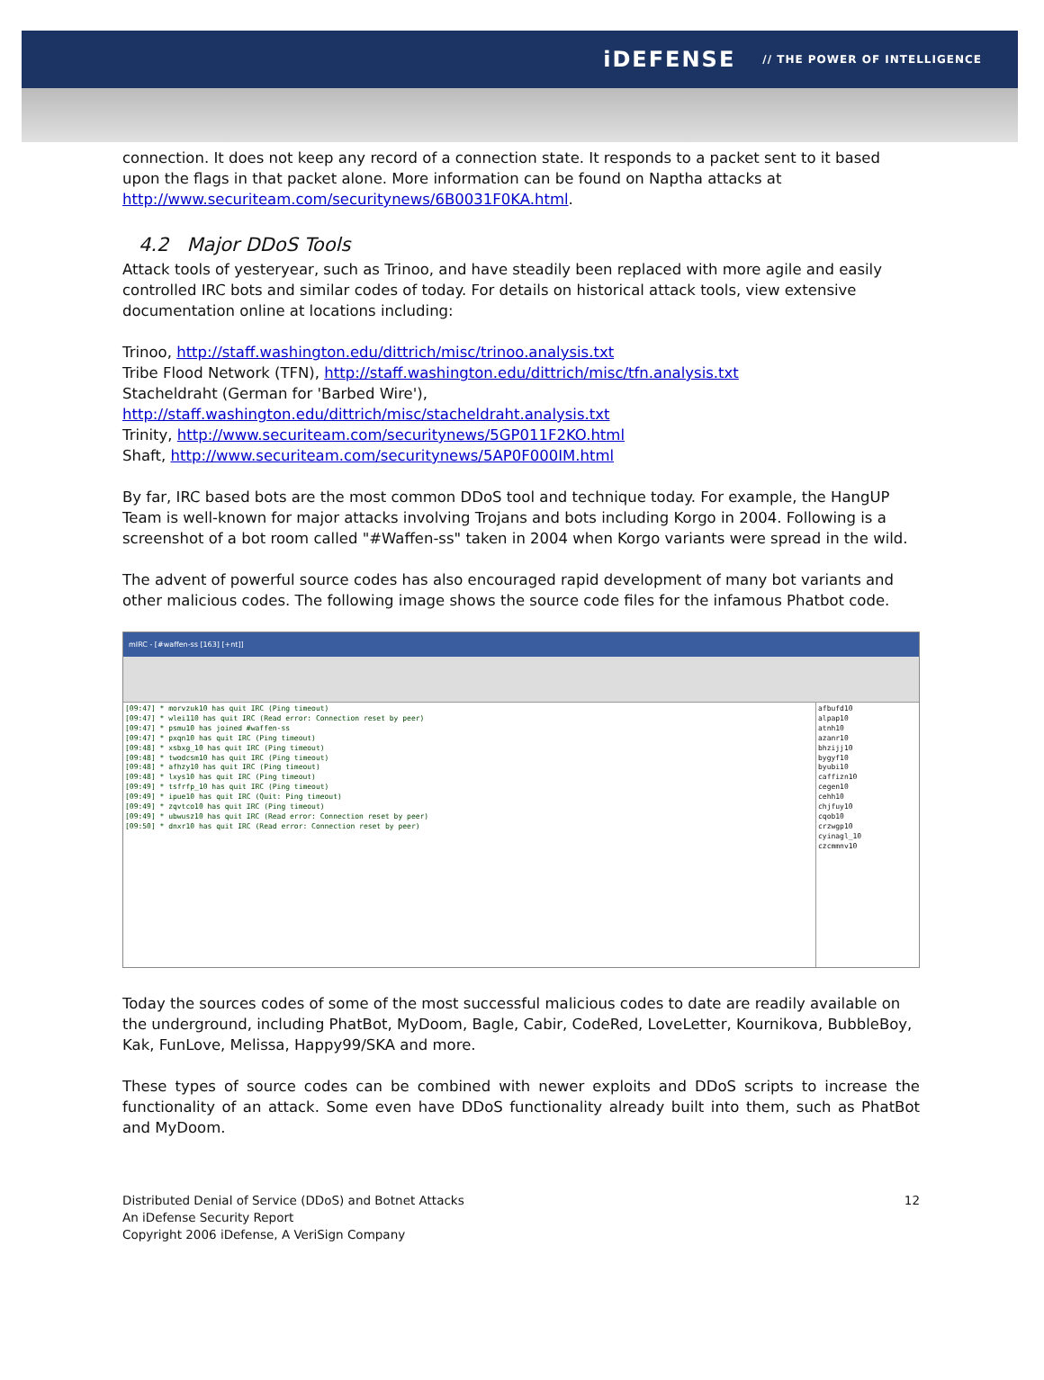iDEFENSE // THE POWER OF INTELLIGENCE
connection. It does not keep any record of a connection state. It responds to a packet sent to it based upon the flags in that packet alone. More information can be found on Naptha attacks at http://www.securiteam.com/securitynews/6B0031F0KA.html.
4.2 Major DDoS Tools
Attack tools of yesteryear, such as Trinoo, and have steadily been replaced with more agile and easily controlled IRC bots and similar codes of today. For details on historical attack tools, view extensive documentation online at locations including:
Trinoo, http://staff.washington.edu/dittrich/misc/trinoo.analysis.txt
Tribe Flood Network (TFN), http://staff.washington.edu/dittrich/misc/tfn.analysis.txt
Stacheldraht (German for 'Barbed Wire'),
http://staff.washington.edu/dittrich/misc/stacheldraht.analysis.txt
Trinity, http://www.securiteam.com/securitynews/5GP011F2KO.html
Shaft, http://www.securiteam.com/securitynews/5AP0F000IM.html
By far, IRC based bots are the most common DDoS tool and technique today. For example, the HangUP Team is well-known for major attacks involving Trojans and bots including Korgo in 2004. Following is a screenshot of a bot room called "#Waffen-ss" taken in 2004 when Korgo variants were spread in the wild.
The advent of powerful source codes has also encouraged rapid development of many bot variants and other malicious codes. The following image shows the source code files for the infamous Phatbot code.
mIRC - [#waffen-ss [163] [+nt]]
[09:47] * morvzuk10 has quit IRC (Ping timeout)
[09:47] * wlei110 has quit IRC (Read error: Connection reset by peer)
[09:47] * psmu10 has joined #waffen-ss
[09:47] * pxqn10 has quit IRC (Ping timeout)
[09:48] * xsbxg_10 has quit IRC (Ping timeout)
[09:48] * twodcsm10 has quit IRC (Ping timeout)
[09:48] * afhzy10 has quit IRC (Ping timeout)
[09:48] * lxys10 has quit IRC (Ping timeout)
[09:49] * tsfrfp_10 has quit IRC (Ping timeout)
[09:49] * ipue10 has quit IRC (Quit: Ping timeout)
[09:49] * zqvtco10 has quit IRC (Ping timeout)
[09:49] * ubwusz10 has quit IRC (Read error: Connection reset by peer)
[09:50] * dnxr10 has quit IRC (Read error: Connection reset by peer)
afbufd10
alpap10
atnh10
azanr10
bhzijj10
bygyf10
byubi10
caffizn10
cegen10
cehh10
chjfuy10
cqob10
crzwgp10
cyinagl_10
czcmmnv10
Today the sources codes of some of the most successful malicious codes to date are readily available on the underground, including PhatBot, MyDoom, Bagle, Cabir, CodeRed, LoveLetter, Kournikova, BubbleBoy, Kak, FunLove, Melissa, Happy99/SKA and more.
These types of source codes can be combined with newer exploits and DDoS scripts to increase the functionality of an attack. Some even have DDoS functionality already built into them, such as PhatBot and MyDoom.
Distributed Denial of Service (DDoS) and Botnet Attacks
An iDefense Security Report
Copyright 2006 iDefense, A VeriSign Company
12